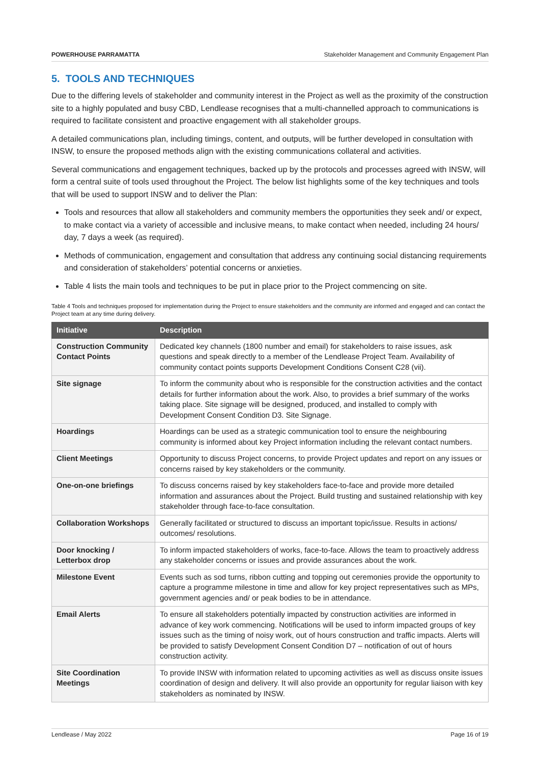POWERHOUSE PARRAMATTA Stakeholder Management and Community Engagement Plan
5. TOOLS AND TECHNIQUES
Due to the differing levels of stakeholder and community interest in the Project as well as the proximity of the construction site to a highly populated and busy CBD, Lendlease recognises that a multi-channelled approach to communications is required to facilitate consistent and proactive engagement with all stakeholder groups.
A detailed communications plan, including timings, content, and outputs, will be further developed in consultation with INSW, to ensure the proposed methods align with the existing communications collateral and activities.
Several communications and engagement techniques, backed up by the protocols and processes agreed with INSW, will form a central suite of tools used throughout the Project. The below list highlights some of the key techniques and tools that will be used to support INSW and to deliver the Plan:
Tools and resources that allow all stakeholders and community members the opportunities they seek and/ or expect, to make contact via a variety of accessible and inclusive means, to make contact when needed, including 24 hours/ day, 7 days a week (as required).
Methods of communication, engagement and consultation that address any continuing social distancing requirements and consideration of stakeholders’ potential concerns or anxieties.
Table 4 lists the main tools and techniques to be put in place prior to the Project commencing on site.
Table 4 Tools and techniques proposed for implementation during the Project to ensure stakeholders and the community are informed and engaged and can contact the Project team at any time during delivery.
| Initiative | Description |
| --- | --- |
| Construction Community Contact Points | Dedicated key channels (1800 number and email) for stakeholders to raise issues, ask questions and speak directly to a member of the Lendlease Project Team. Availability of community contact points supports Development Conditions Consent C28 (vii). |
| Site signage | To inform the community about who is responsible for the construction activities and the contact details for further information about the work. Also, to provides a brief summary of the works taking place. Site signage will be designed, produced, and installed to comply with Development Consent Condition D3. Site Signage. |
| Hoardings | Hoardings can be used as a strategic communication tool to ensure the neighbouring community is informed about key Project information including the relevant contact numbers. |
| Client Meetings | Opportunity to discuss Project concerns, to provide Project updates and report on any issues or concerns raised by key stakeholders or the community. |
| One-on-one briefings | To discuss concerns raised by key stakeholders face-to-face and provide more detailed information and assurances about the Project. Build trusting and sustained relationship with key stakeholder through face-to-face consultation. |
| Collaboration Workshops | Generally facilitated or structured to discuss an important topic/issue. Results in actions/ outcomes/ resolutions. |
| Door knocking / Letterbox drop | To inform impacted stakeholders of works, face-to-face. Allows the team to proactively address any stakeholder concerns or issues and provide assurances about the work. |
| Milestone Event | Events such as sod turns, ribbon cutting and topping out ceremonies provide the opportunity to capture a programme milestone in time and allow for key project representatives such as MPs, government agencies and/ or peak bodies to be in attendance. |
| Email Alerts | To ensure all stakeholders potentially impacted by construction activities are informed in advance of key work commencing. Notifications will be used to inform impacted groups of key issues such as the timing of noisy work, out of hours construction and traffic impacts. Alerts will be provided to satisfy Development Consent Condition D7 – notification of out of hours construction activity. |
| Site Coordination Meetings | To provide INSW with information related to upcoming activities as well as discuss onsite issues coordination of design and delivery. It will also provide an opportunity for regular liaison with key stakeholders as nominated by INSW. |
Lendlease / May 2022 Page 16 of 19